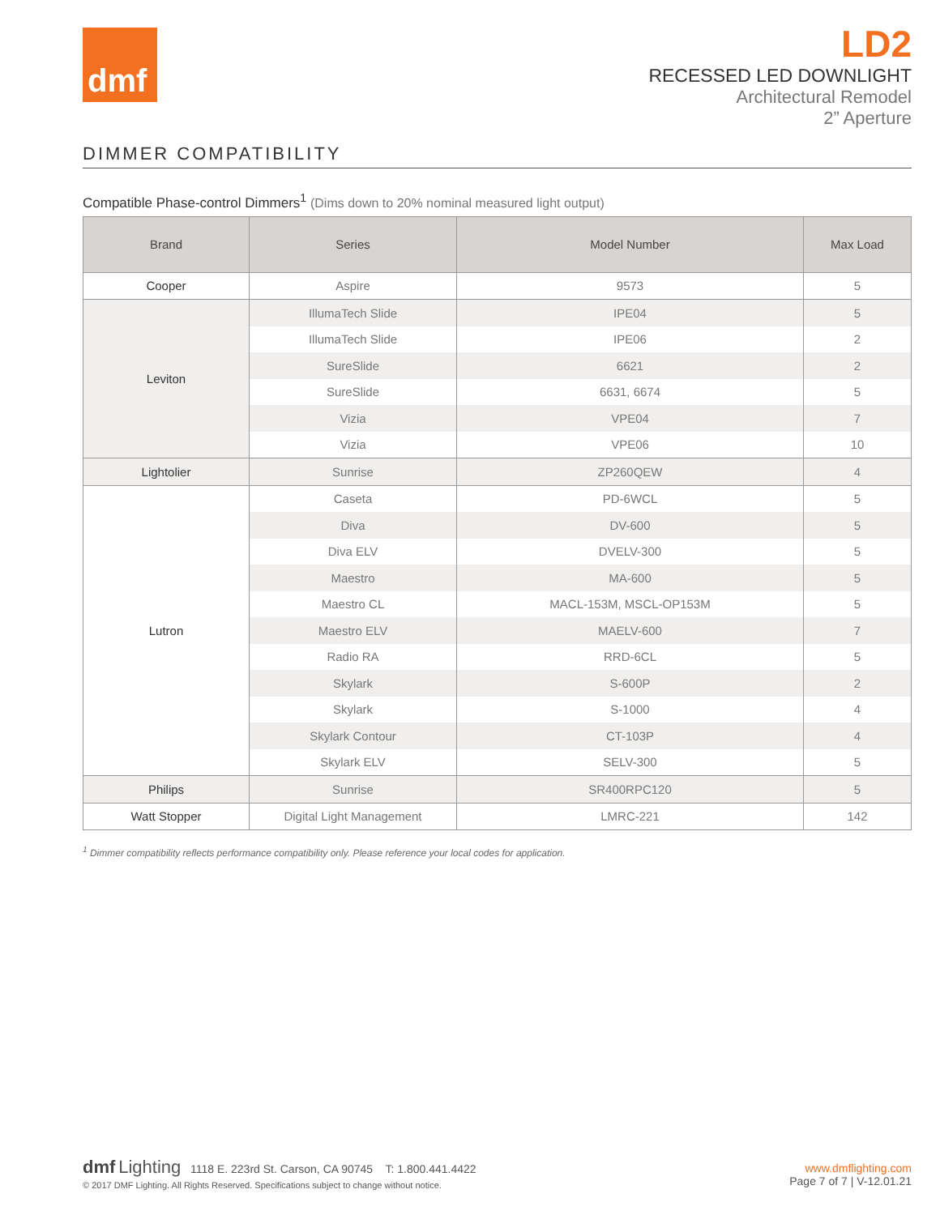dmf
LD2
RECESSED LED DOWNLIGHT
Architectural Remodel
2” Aperture
DIMMER COMPATIBILITY
Compatible Phase-control Dimmers<sup>1</sup> (Dims down to 20% nominal measured light output)
| Brand | Series | Model Number | Max Load |
| --- | --- | --- | --- |
| Cooper | Aspire | 9573 | 5 |
| Leviton | IllumaTech Slide | IPE04 | 5 |
| | IllumaTech Slide | IPE06 | 2 |
| | SureSlide | 6621 | 2 |
| | SureSlide | 6631, 6674 | 5 |
| | Vizia | VPE04 | 7 |
| | Vizia | VPE06 | 10 |
| Lightolier | Sunrise | ZP260QEW | 4 |
| Lutron | Caseta | PD-6WCL | 5 |
| | Diva | DV-600 | 5 |
| | Diva ELV | DVELV-300 | 5 |
| | Maestro | MA-600 | 5 |
| | Maestro CL | MACL-153M, MSCL-OP153M | 5 |
| | Maestro ELV | MAELV-600 | 7 |
| | Radio RA | RRD-6CL | 5 |
| | Skylark | S-600P | 2 |
| | Skylark | S-1000 | 4 |
| | Skylark Contour | CT-103P | 4 |
| | Skylark ELV | SELV-300 | 5 |
| Philips | Sunrise | SR400RPC120 | 5 |
| Watt Stopper | Digital Light Management | LMRC-221 | 142 |
<sup>1</sup> Dimmer compatibility reflects performance compatibility only. Please reference your local codes for application.
dmf Lighting 1118 E. 223rd St. Carson, CA 90745 T: 1.800.441.4422
© 2017 DMF Lighting. All Rights Reserved. Specifications subject to change without notice.
www.dmflighting.com
Page 7 of 7 | V-12.01.21